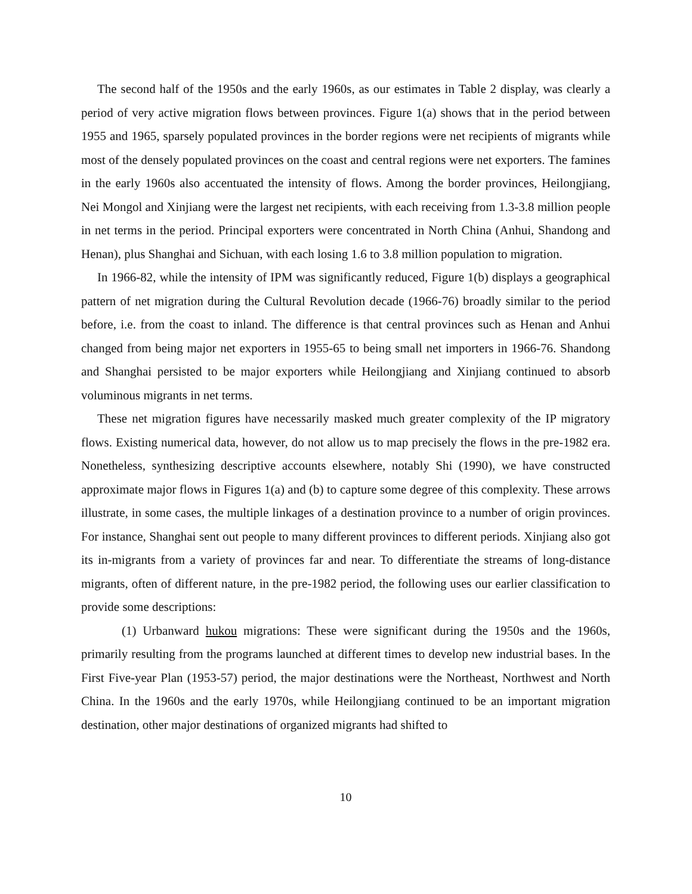The second half of the 1950s and the early 1960s, as our estimates in Table 2 display, was clearly a period of very active migration flows between provinces. Figure 1(a) shows that in the period between 1955 and 1965, sparsely populated provinces in the border regions were net recipients of migrants while most of the densely populated provinces on the coast and central regions were net exporters. The famines in the early 1960s also accentuated the intensity of flows. Among the border provinces, Heilongjiang, Nei Mongol and Xinjiang were the largest net recipients, with each receiving from 1.3-3.8 million people in net terms in the period. Principal exporters were concentrated in North China (Anhui, Shandong and Henan), plus Shanghai and Sichuan, with each losing 1.6 to 3.8 million population to migration.
In 1966-82, while the intensity of IPM was significantly reduced, Figure 1(b) displays a geographical pattern of net migration during the Cultural Revolution decade (1966-76) broadly similar to the period before, i.e. from the coast to inland. The difference is that central provinces such as Henan and Anhui changed from being major net exporters in 1955-65 to being small net importers in 1966-76. Shandong and Shanghai persisted to be major exporters while Heilongjiang and Xinjiang continued to absorb voluminous migrants in net terms.
These net migration figures have necessarily masked much greater complexity of the IP migratory flows. Existing numerical data, however, do not allow us to map precisely the flows in the pre-1982 era. Nonetheless, synthesizing descriptive accounts elsewhere, notably Shi (1990), we have constructed approximate major flows in Figures 1(a) and (b) to capture some degree of this complexity. These arrows illustrate, in some cases, the multiple linkages of a destination province to a number of origin provinces. For instance, Shanghai sent out people to many different provinces to different periods. Xinjiang also got its in-migrants from a variety of provinces far and near. To differentiate the streams of long-distance migrants, often of different nature, in the pre-1982 period, the following uses our earlier classification to provide some descriptions:
(1) Urbanward hukou migrations: These were significant during the 1950s and the 1960s, primarily resulting from the programs launched at different times to develop new industrial bases. In the First Five-year Plan (1953-57) period, the major destinations were the Northeast, Northwest and North China. In the 1960s and the early 1970s, while Heilongjiang continued to be an important migration destination, other major destinations of organized migrants had shifted to
10